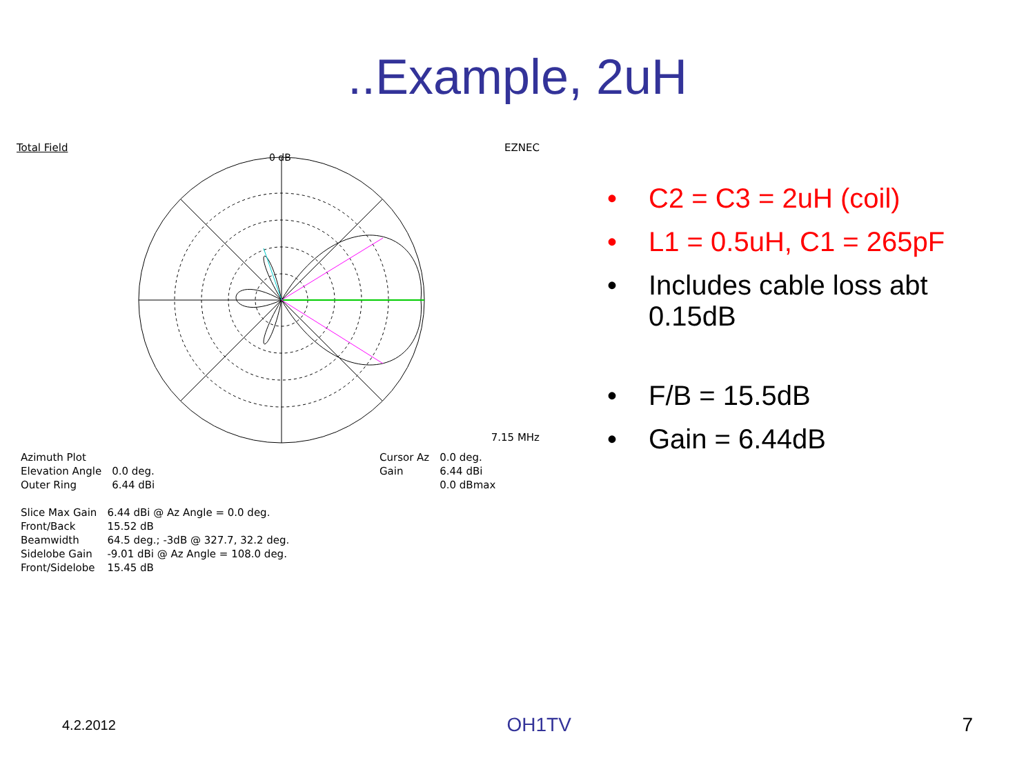..Example, 2uH
Total Field EZNEC
0 dB
7.15 MHz
| Azimuth Plot | |
| Elevation Angle | 0.0 deg. |
| Outer Ring | 6.44 dBi |
| Slice Max Gain | 6.44 dBi @ Az Angle = 0.0 deg. |
| Front/Back | 15.52 dB |
| Beamwidth | 64.5 deg.; -3dB @ 327.7, 32.2 deg. |
| Sidelobe Gain | -9.01 dBi @ Az Angle = 108.0 deg. |
| Front/Sidelobe | 15.45 dB |
| Cursor Az | 0.0 deg. |
| Gain | 6.44 dBi |
| | 0.0 dBmax |
• C2 = C3 = 2uH (coil)
• L1 = 0.5uH, C1 = 265pF
• Includes cable loss abt
0.15dB
• F/B = 15.5dB
• Gain = 6.44dB
4.2.2012 OH1TV 7